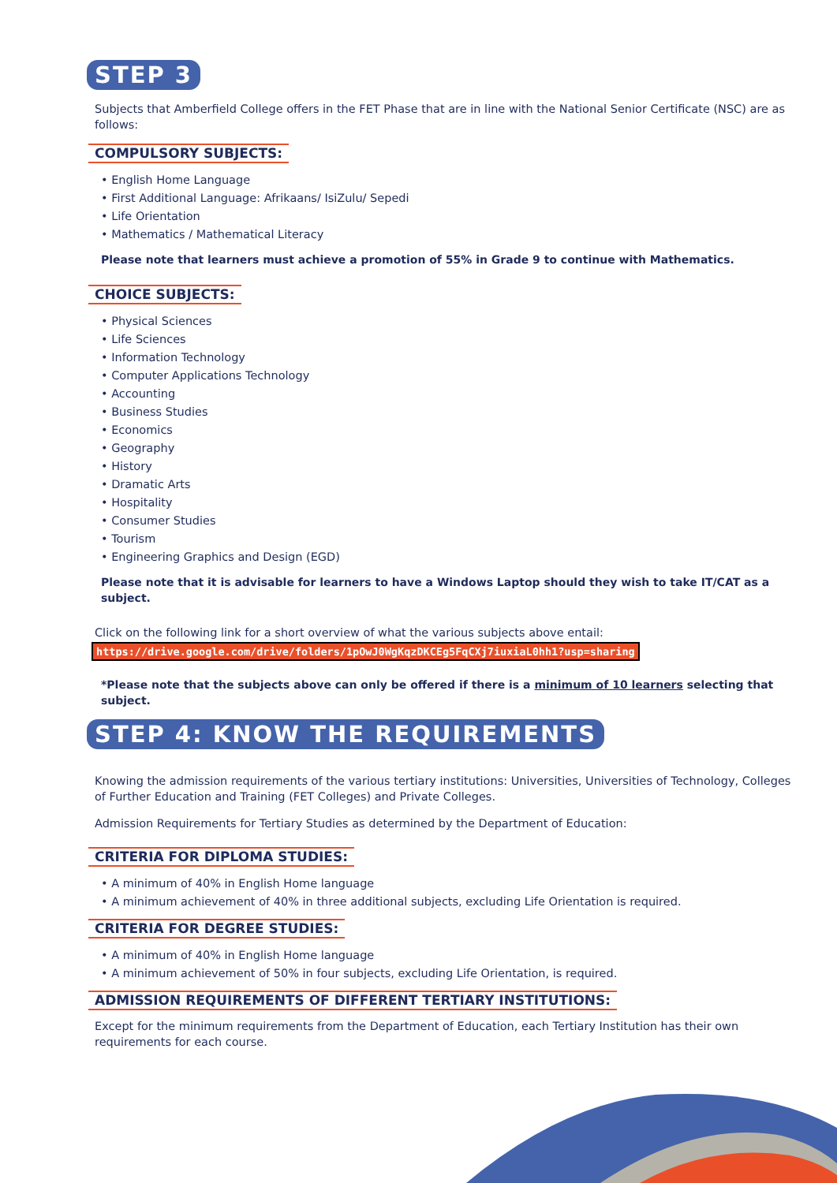STEP 3
Subjects that Amberfield College offers in the FET Phase that are in line with the National Senior Certificate (NSC) are as follows:
COMPULSORY SUBJECTS:
• English Home Language
• First Additional Language: Afrikaans/ IsiZulu/ Sepedi
• Life Orientation
• Mathematics / Mathematical Literacy
Please note that learners must achieve a promotion of 55% in Grade 9 to continue with Mathematics.
CHOICE SUBJECTS:
• Physical Sciences
• Life Sciences
• Information Technology
• Computer Applications Technology
• Accounting
• Business Studies
• Economics
• Geography
• History
• Dramatic Arts
• Hospitality
• Consumer Studies
• Tourism
• Engineering Graphics and Design (EGD)
Please note that it is advisable for learners to have a Windows Laptop should they wish to take IT/CAT as a subject.
Click on the following link for a short overview of what the various subjects above entail:
https://drive.google.com/drive/folders/1pOwJ0WgKqzDKCEg5FqCXj7iuxiaL0hh1?usp=sharing
*Please note that the subjects above can only be offered if there is a minimum of 10 learners selecting that subject.
STEP 4: KNOW THE REQUIREMENTS
Knowing the admission requirements of the various tertiary institutions: Universities, Universities of Technology, Colleges of Further Education and Training (FET Colleges) and Private Colleges.
Admission Requirements for Tertiary Studies as determined by the Department of Education:
CRITERIA FOR DIPLOMA STUDIES:
• A minimum of 40% in English Home language
• A minimum achievement of 40% in three additional subjects, excluding Life Orientation is required.
CRITERIA FOR DEGREE STUDIES:
• A minimum of 40% in English Home language
• A minimum achievement of 50% in four subjects, excluding Life Orientation, is required.
ADMISSION REQUIREMENTS OF DIFFERENT TERTIARY INSTITUTIONS:
Except for the minimum requirements from the Department of Education, each Tertiary Institution has their own requirements for each course.